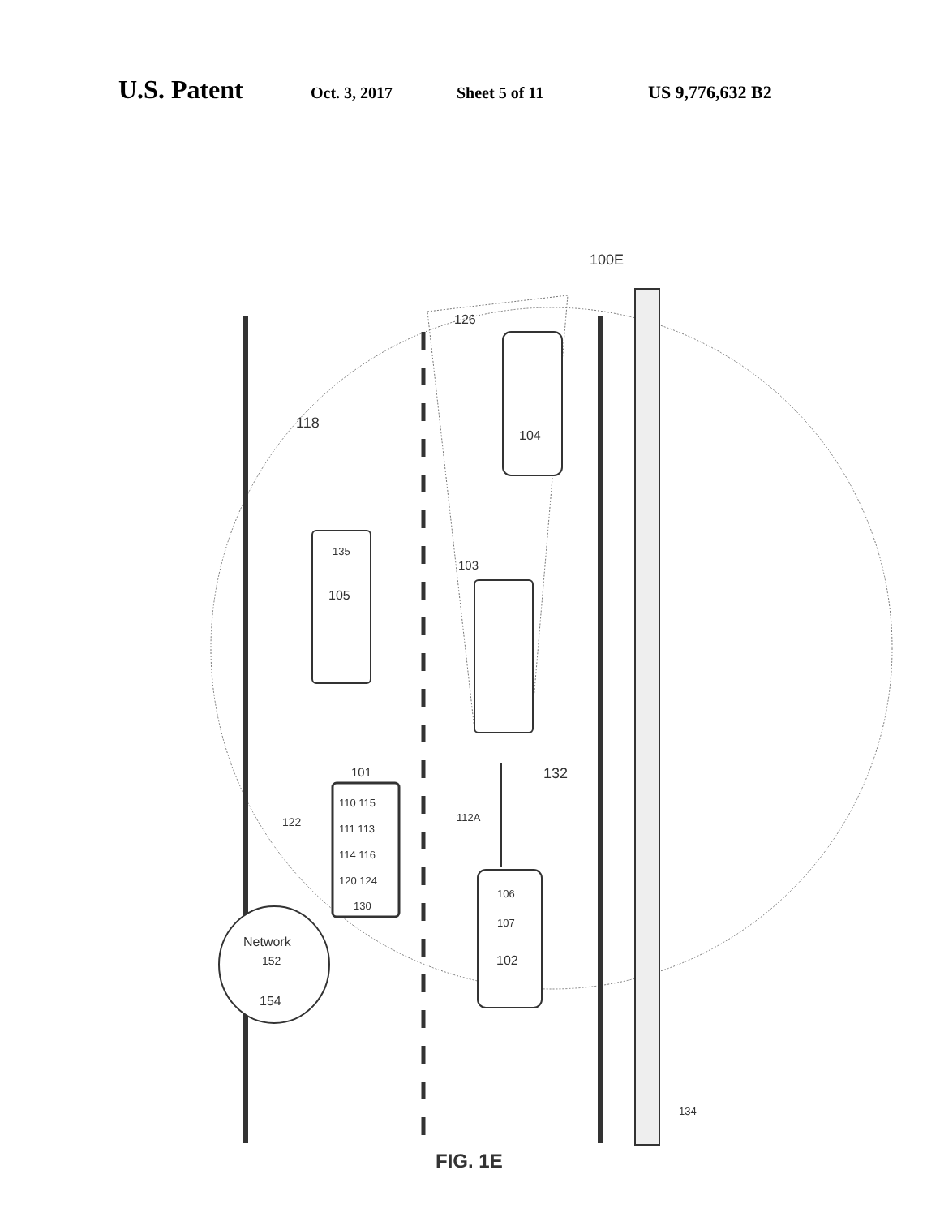U.S. Patent
Oct. 3, 2017 Sheet 5 of 11 US 9,776,632 B2
100E
126
118
104
135
105
103
132
101
122
110 115
111 113
114 116
120 124
130
112A
106
107
102
Network
152
154
134
FIG. 1E